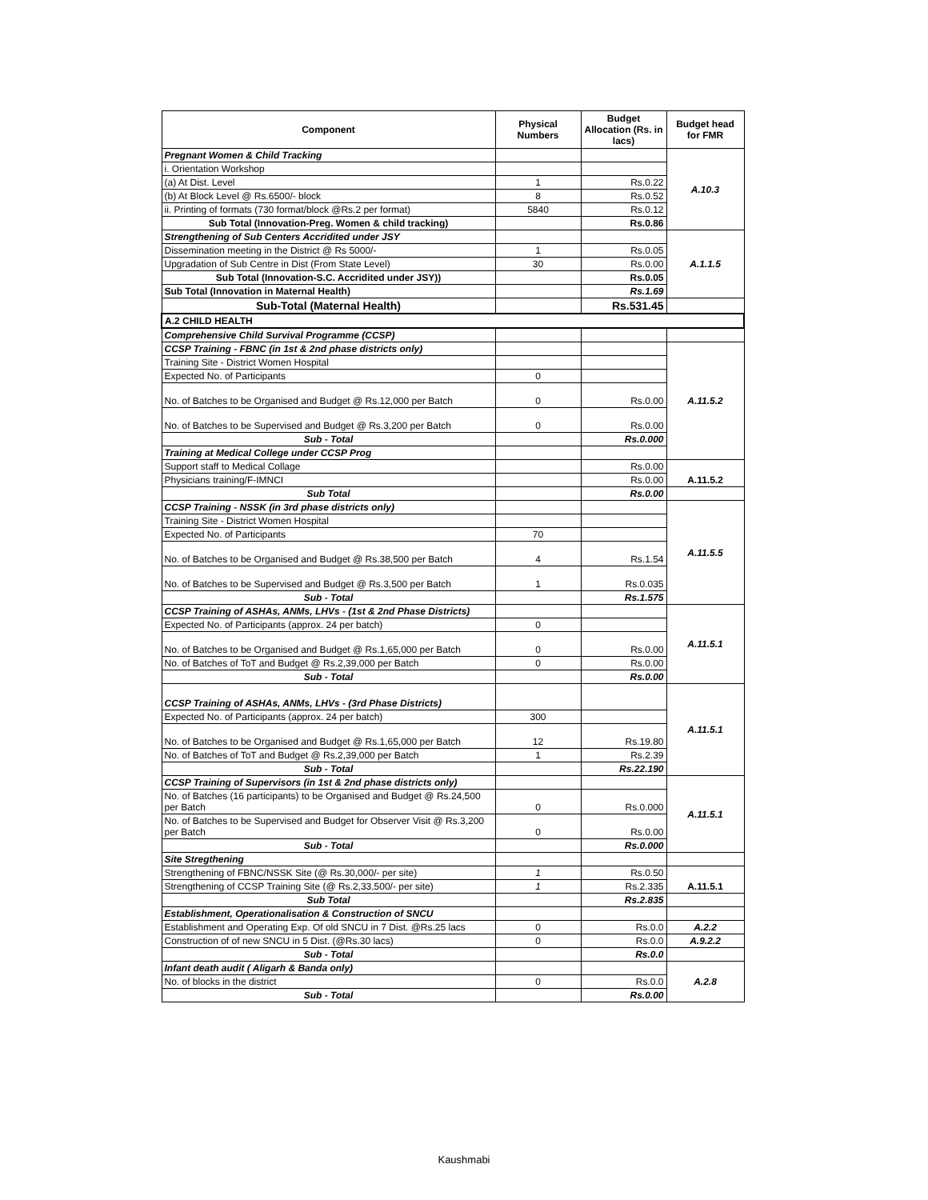| Component | Physical Numbers | Budget Allocation (Rs. in lacs) | Budget head for FMR |
| --- | --- | --- | --- |
| Pregnant Women & Child Tracking | | | A.10.3 |
| i. Orientation Workshop | | | |
| (a) At Dist. Level | 1 | Rs.0.22 | |
| (b) At Block Level @ Rs.6500/- block | 8 | Rs.0.52 | |
| ii. Printing of formats (730 format/block @Rs.2 per format) | 5840 | Rs.0.12 | |
| Sub Total (Innovation-Preg. Women & child tracking) | | Rs.0.86 | |
| Strengthening of Sub Centers Accridited under JSY | | | A.1.1.5 |
| Dissemination meeting in the District @ Rs 5000/- | 1 | Rs.0.05 | |
| Upgradation of Sub Centre in Dist (From State Level) | 30 | Rs.0.00 | |
| Sub Total (Innovation-S.C. Accridited under JSY)) | | Rs.0.05 | |
| Sub Total (Innovation in Maternal Health) | | Rs.1.69 | |
| Sub-Total (Maternal Health) | | Rs.531.45 | |
| A.2 CHILD HEALTH | | | |
| Comprehensive Child Survival Programme (CCSP) | | | |
| CCSP Training - FBNC (in 1st & 2nd phase districts only) | | | A.11.5.2 |
| Training Site - District Women Hospital | | | |
| Expected No. of Participants | 0 | | |
| No. of Batches to be Organised and Budget @ Rs.12,000 per Batch | 0 | Rs.0.00 | |
| No. of Batches to be Supervised and Budget @ Rs.3,200 per Batch | 0 | Rs.0.00 | |
| Sub - Total | | Rs.0.000 | |
| Training at Medical College under CCSP Prog | | | |
| Support staff to Medical Collage | | Rs.0.00 | A.11.5.2 |
| Physicians training/F-IMNCI | | Rs.0.00 | |
| Sub Total | | Rs.0.00 | |
| CCSP Training - NSSK (in 3rd phase districts only) | | | A.11.5.5 |
| Training Site - District Women Hospital | | | |
| Expected No. of Participants | 70 | | |
| No. of Batches to be Organised and Budget @ Rs.38,500 per Batch | 4 | Rs.1.54 | |
| No. of Batches to be Supervised and Budget @ Rs.3,500 per Batch | 1 | Rs.0.035 | |
| Sub - Total | | Rs.1.575 | |
| CCSP Training of ASHAs, ANMs, LHVs - (1st & 2nd Phase Districts) | | | A.11.5.1 |
| Expected No. of Participants (approx. 24 per batch) | 0 | | |
| No. of Batches to be Organised and Budget @ Rs.1,65,000 per Batch | 0 | Rs.0.00 | |
| No. of Batches of ToT and Budget @ Rs.2,39,000 per Batch | 0 | Rs.0.00 | |
| Sub - Total | | Rs.0.00 | |
| CCSP Training of ASHAs, ANMs, LHVs - (3rd Phase Districts) | | | A.11.5.1 |
| Expected No. of Participants (approx. 24 per batch) | 300 | | |
| No. of Batches to be Organised and Budget @ Rs.1,65,000 per Batch | 12 | Rs.19.80 | |
| No. of Batches of ToT and Budget @ Rs.2,39,000 per Batch | 1 | Rs.2.39 | |
| Sub - Total | | Rs.22.190 | |
| CCSP Training of Supervisors (in 1st & 2nd phase districts only) | | | A.11.5.1 |
| No. of Batches (16 participants) to be Organised and Budget @ Rs.24,500 per Batch | 0 | Rs.0.000 | |
| No. of Batches to be Supervised and Budget for Observer Visit @ Rs.3,200 per Batch | 0 | Rs.0.00 | |
| Sub - Total | | Rs.0.000 | |
| Site Stregthening | | | |
| Strengthening of FBNC/NSSK Site (@ Rs.30,000/- per site) | 1 | Rs.0.50 | A.11.5.1 |
| Strengthening of CCSP Training Site (@ Rs.2,33,500/- per site) | 1 | Rs.2.335 | |
| Sub Total | | Rs.2.835 | |
| Establishment, Operationalisation & Construction of SNCU | | | |
| Establishment and Operating Exp. Of old SNCU in 7 Dist. @Rs.25 lacs | 0 | Rs.0.0 | A.2.2 |
| Construction of of new SNCU in 5 Dist. (@Rs.30 lacs) | 0 | Rs.0.0 | A.9.2.2 |
| Sub - Total | | Rs.0.0 | |
| Infant death audit ( Aligarh & Banda only) | | | A.2.8 |
| No. of blocks in the district | 0 | Rs.0.0 | |
| Sub - Total | | Rs.0.00 | |
Kaushmabi